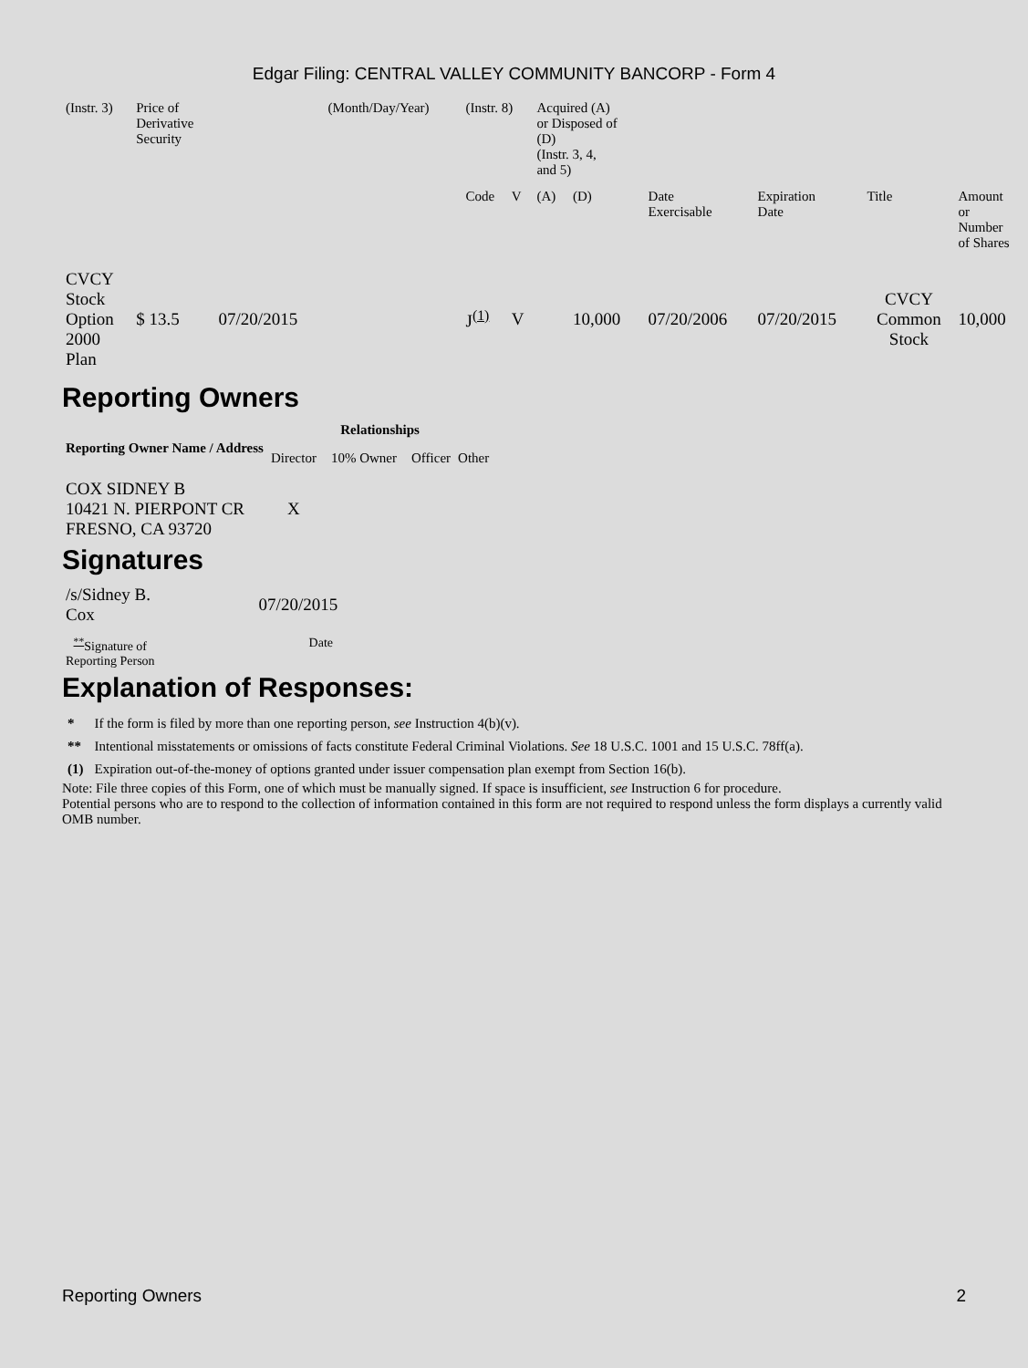Edgar Filing: CENTRAL VALLEY COMMUNITY BANCORP - Form 4
| (Instr. 3) | Price of Derivative Security | | (Month/Day/Year) | (Instr. 8) | | Acquired (A) or Disposed of (D) (Instr. 3, 4, and 5) | | | | | |
| | | | | Code | V | (A) | (D) | Date Exercisable | Expiration Date | Title | Amount or Number of Shares |
| CVCY Stock Option 2000 Plan | $ 13.5 | 07/20/2015 | | J<sup>(1)</sup> | V | | 10,000 | 07/20/2006 | 07/20/2015 | CVCY Common Stock | 10,000 |
Reporting Owners
| Reporting Owner Name / Address | Relationships | | | |
| --- | --- | --- | --- | --- |
| | Director | 10% Owner | Officer | Other |
| COX SIDNEY B 10421 N. PIERPONT CR FRESNO, CA 93720 | X | | | |
Signatures
| /s/Sidney B. Cox | 07/20/2015 |
| <sup>**</sup> Signature of Reporting Person | Date |
Explanation of Responses:
| * | If the form is filed by more than one reporting person, see Instruction 4(b)(v). |
| ** | Intentional misstatements or omissions of facts constitute Federal Criminal Violations. See 18 U.S.C. 1001 and 15 U.S.C. 78ff(a). |
| (1) | Expiration out-of-the-money of options granted under issuer compensation plan exempt from Section 16(b). |
Note: File three copies of this Form, one of which must be manually signed. If space is insufficient, see Instruction 6 for procedure.
Potential persons who are to respond to the collection of information contained in this form are not required to respond unless the form displays a currently valid OMB number.
Reporting Owners 2